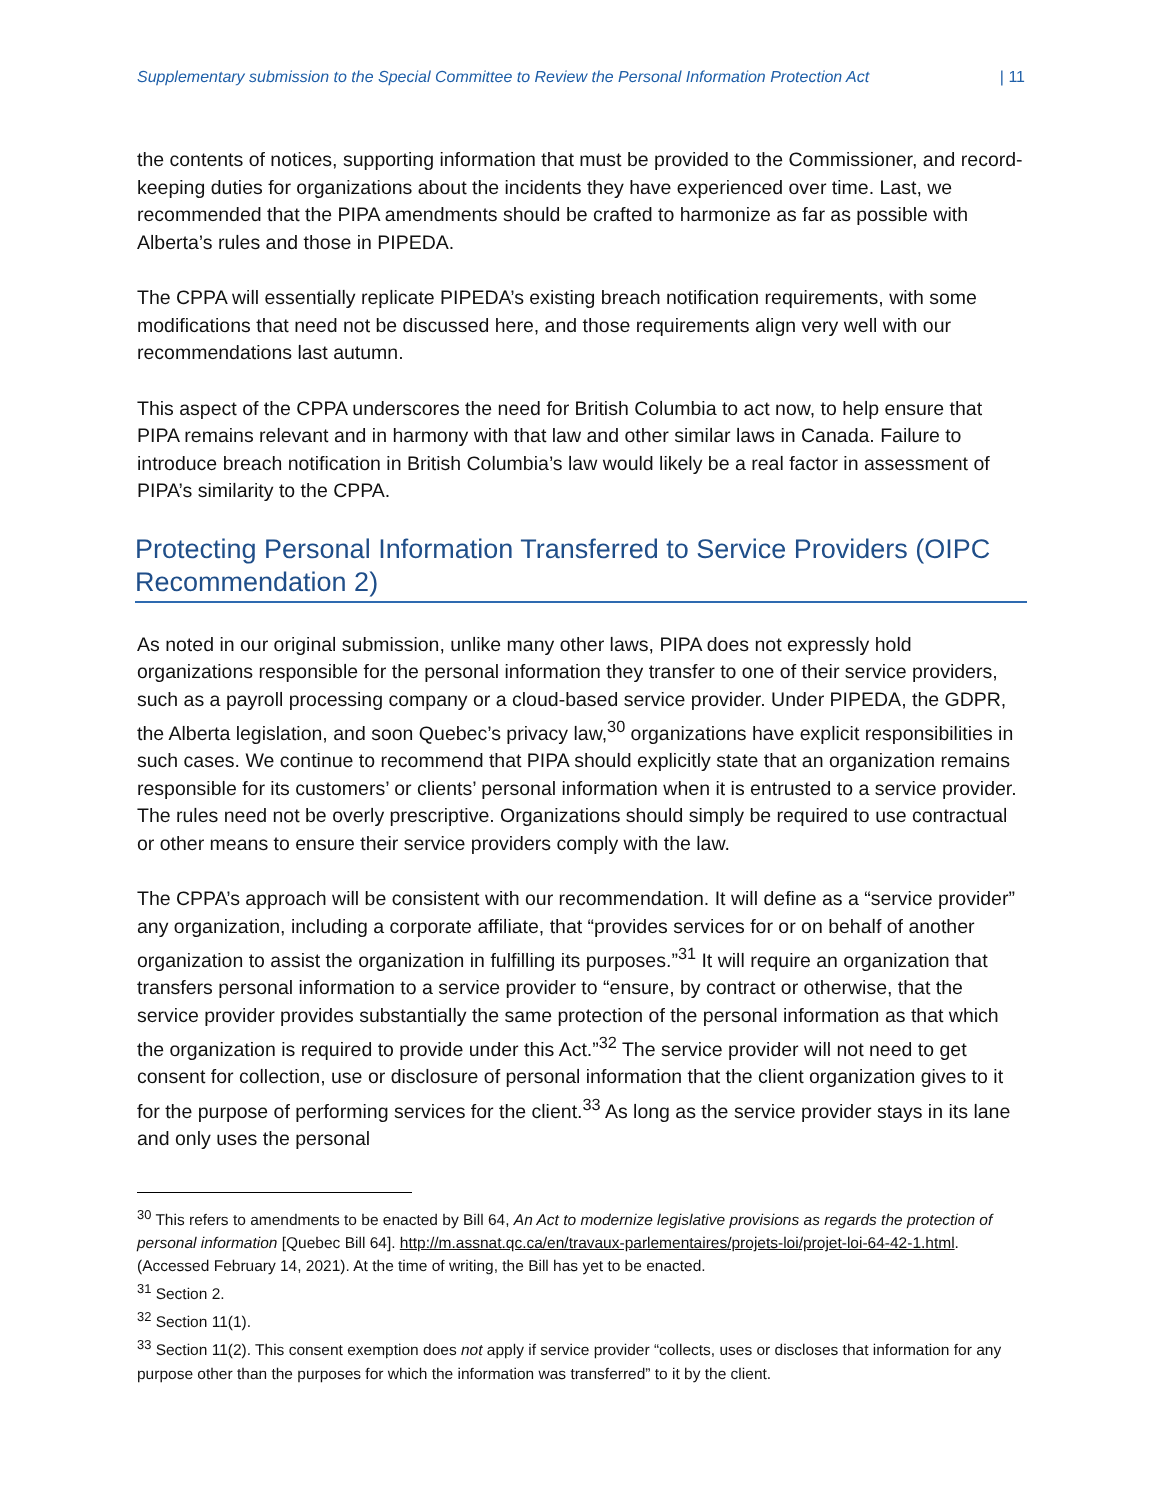Supplementary submission to the Special Committee to Review the Personal Information Protection Act | 11
the contents of notices, supporting information that must be provided to the Commissioner, and record-keeping duties for organizations about the incidents they have experienced over time. Last, we recommended that the PIPA amendments should be crafted to harmonize as far as possible with Alberta’s rules and those in PIPEDA.
The CPPA will essentially replicate PIPEDA’s existing breach notification requirements, with some modifications that need not be discussed here, and those requirements align very well with our recommendations last autumn.
This aspect of the CPPA underscores the need for British Columbia to act now, to help ensure that PIPA remains relevant and in harmony with that law and other similar laws in Canada. Failure to introduce breach notification in British Columbia’s law would likely be a real factor in assessment of PIPA’s similarity to the CPPA.
Protecting Personal Information Transferred to Service Providers (OIPC Recommendation 2)
As noted in our original submission, unlike many other laws, PIPA does not expressly hold organizations responsible for the personal information they transfer to one of their service providers, such as a payroll processing company or a cloud-based service provider. Under PIPEDA, the GDPR, the Alberta legislation, and soon Quebec’s privacy law,<sup>30</sup> organizations have explicit responsibilities in such cases. We continue to recommend that PIPA should explicitly state that an organization remains responsible for its customers’ or clients’ personal information when it is entrusted to a service provider. The rules need not be overly prescriptive. Organizations should simply be required to use contractual or other means to ensure their service providers comply with the law.
The CPPA’s approach will be consistent with our recommendation. It will define as a “service provider” any organization, including a corporate affiliate, that “provides services for or on behalf of another organization to assist the organization in fulfilling its purposes.”<sup>31</sup> It will require an organization that transfers personal information to a service provider to “ensure, by contract or otherwise, that the service provider provides substantially the same protection of the personal information as that which the organization is required to provide under this Act.”<sup>32</sup> The service provider will not need to get consent for collection, use or disclosure of personal information that the client organization gives to it for the purpose of performing services for the client.<sup>33</sup> As long as the service provider stays in its lane and only uses the personal
<sup>30</sup> This refers to amendments to be enacted by Bill 64, An Act to modernize legislative provisions as regards the protection of personal information [Quebec Bill 64]. http://m.assnat.qc.ca/en/travaux-parlementaires/projets-loi/projet-loi-64-42-1.html. (Accessed February 14, 2021). At the time of writing, the Bill has yet to be enacted.
<sup>31</sup> Section 2.
<sup>32</sup> Section 11(1).
<sup>33</sup> Section 11(2). This consent exemption does not apply if service provider “collects, uses or discloses that information for any purpose other than the purposes for which the information was transferred” to it by the client.